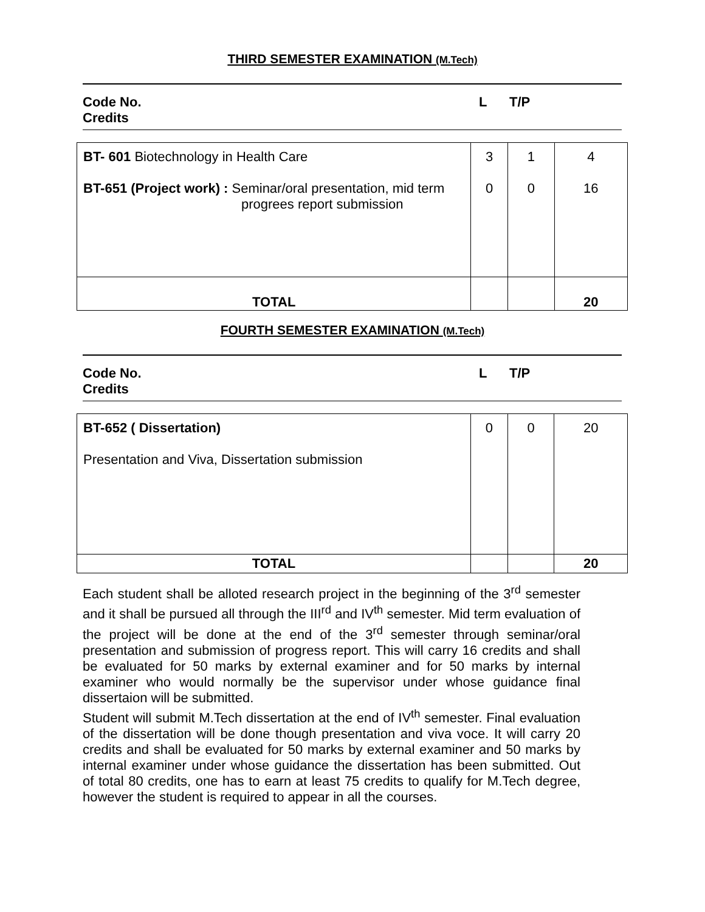THIRD SEMESTER EXAMINATION (M.Tech)
Code No.
Credits
L T/P
| BT- 601 Biotechnology in Health Care BT-651 (Project work) : Seminar/oral presentation, mid term progrees report submission | 3 0 | 1 0 | 4 16 |
| TOTAL | | | 20 |
FOURTH SEMESTER EXAMINATION (M.Tech)
Code No.
Credits
L T/P
| BT-652 ( Dissertation) Presentation and Viva, Dissertation submission | 0 | 0 | 20 |
| TOTAL | | | 20 |
Each student shall be alloted research project in the beginning of the 3<sup>rd</sup> semester and it shall be pursued all through the III<sup>rd</sup> and IV<sup>th</sup> semester. Mid term evaluation of the project will be done at the end of the 3<sup>rd</sup> semester through seminar/oral presentation and submission of progress report. This will carry 16 credits and shall be evaluated for 50 marks by external examiner and for 50 marks by internal examiner who would normally be the supervisor under whose guidance final dissertaion will be submitted.
Student will submit M.Tech dissertation at the end of IV<sup>th</sup> semester. Final evaluation of the dissertation will be done though presentation and viva voce. It will carry 20 credits and shall be evaluated for 50 marks by external examiner and 50 marks by internal examiner under whose guidance the dissertation has been submitted. Out of total 80 credits, one has to earn at least 75 credits to qualify for M.Tech degree, however the student is required to appear in all the courses.